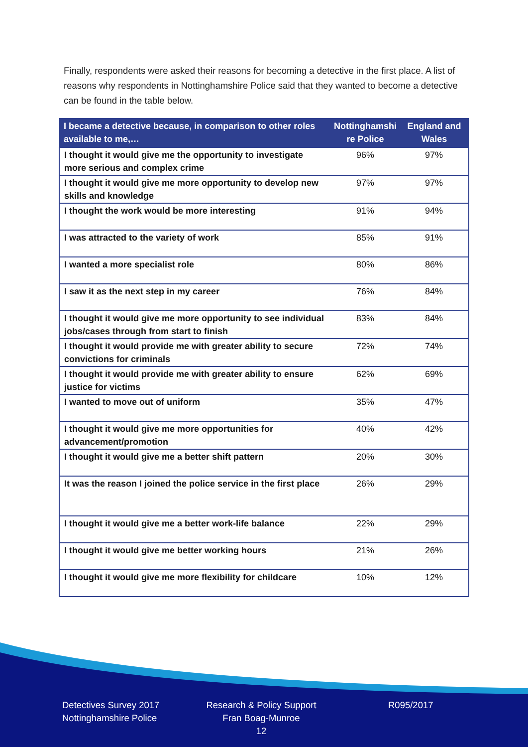Finally, respondents were asked their reasons for becoming a detective in the first place. A list of reasons why respondents in Nottinghamshire Police said that they wanted to become a detective can be found in the table below.
| I became a detective because, in comparison to other roles available to me,… | Nottinghamshi re Police | England and Wales |
| --- | --- | --- |
| I thought it would give me the opportunity to investigate more serious and complex crime | 96% | 97% |
| I thought it would give me more opportunity to develop new skills and knowledge | 97% | 97% |
| I thought the work would be more interesting | 91% | 94% |
| I was attracted to the variety of work | 85% | 91% |
| I wanted a more specialist role | 80% | 86% |
| I saw it as the next step in my career | 76% | 84% |
| I thought it would give me more opportunity to see individual jobs/cases through from start to finish | 83% | 84% |
| I thought it would provide me with greater ability to secure convictions for criminals | 72% | 74% |
| I thought it would provide me with greater ability to ensure justice for victims | 62% | 69% |
| I wanted to move out of uniform | 35% | 47% |
| I thought it would give me more opportunities for advancement/promotion | 40% | 42% |
| I thought it would give me a better shift pattern | 20% | 30% |
| It was the reason I joined the police service in the first place | 26% | 29% |
| I thought it would give me a better work-life balance | 22% | 29% |
| I thought it would give me better working hours | 21% | 26% |
| I thought it would give me more flexibility for childcare | 10% | 12% |
Detectives Survey 2017
Nottinghamshire Police
Research & Policy Support
Fran Boag-Munroe
12
R095/2017